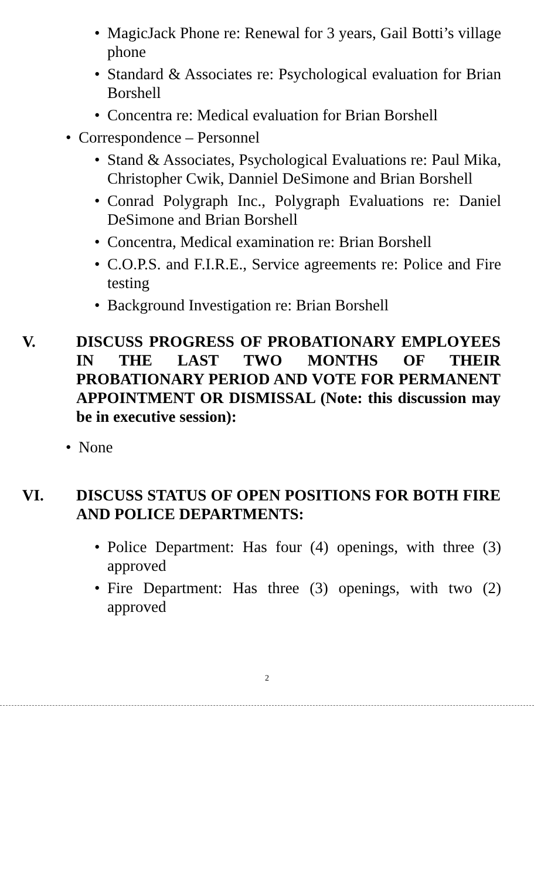• MagicJack Phone re: Renewal for 3 years, Gail Botti’s village phone
• Standard & Associates re: Psychological evaluation for Brian Borshell
• Concentra re: Medical evaluation for Brian Borshell
• Correspondence – Personnel
• Stand & Associates, Psychological Evaluations re: Paul Mika, Christopher Cwik, Danniel DeSimone and Brian Borshell
• Conrad Polygraph Inc., Polygraph Evaluations re: Daniel DeSimone and Brian Borshell
• Concentra, Medical examination re: Brian Borshell
• C.O.P.S. and F.I.R.E., Service agreements re: Police and Fire testing
• Background Investigation re: Brian Borshell
V. DISCUSS PROGRESS OF PROBATIONARY EMPLOYEES IN THE LAST TWO MONTHS OF THEIR PROBATIONARY PERIOD AND VOTE FOR PERMANENT APPOINTMENT OR DISMISSAL (Note: this discussion may be in executive session):
• None
VI. DISCUSS STATUS OF OPEN POSITIONS FOR BOTH FIRE AND POLICE DEPARTMENTS:
• Police Department: Has four (4) openings, with three (3) approved
• Fire Department: Has three (3) openings, with two (2) approved
2